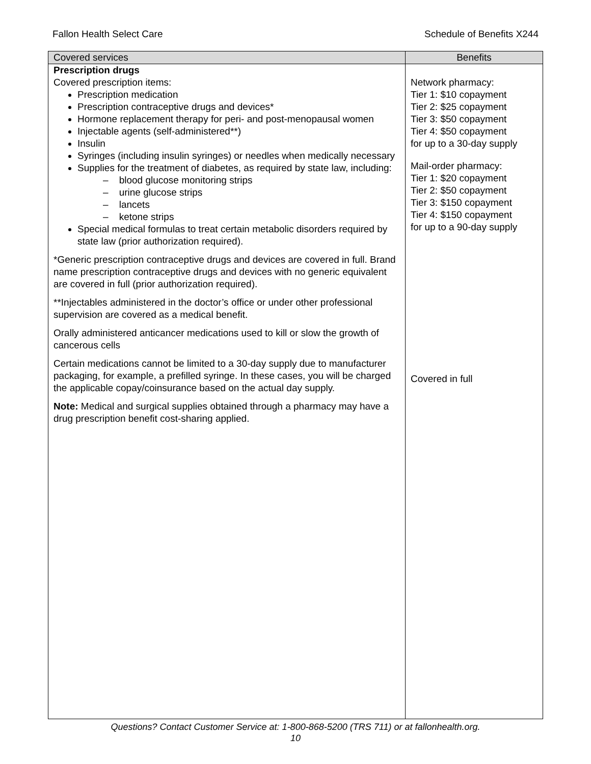Fallon Health Select Care Schedule of Benefits X244
| Covered services | Benefits |
| --- | --- |
| Prescription drugs Covered prescription items: Prescription medication Prescription contraceptive drugs and devices* Hormone replacement therapy for peri- and post-menopausal women Injectable agents (self-administered**) Insulin Syringes (including insulin syringes) or needles when medically necessary Supplies for the treatment of diabetes, as required by state law, including: – blood glucose monitoring strips – urine glucose strips – lancets – ketone strips Special medical formulas to treat certain metabolic disorders required by state law (prior authorization required). *Generic prescription contraceptive drugs and devices are covered in full. Brand name prescription contraceptive drugs and devices with no generic equivalent are covered in full (prior authorization required). **Injectables administered in the doctor’s office or under other professional supervision are covered as a medical benefit. Orally administered anticancer medications used to kill or slow the growth of cancerous cells Certain medications cannot be limited to a 30-day supply due to manufacturer packaging, for example, a prefilled syringe. In these cases, you will be charged the applicable copay/coinsurance based on the actual day supply. Note: Medical and surgical supplies obtained through a pharmacy may have a drug prescription benefit cost-sharing applied. | Network pharmacy: Tier 1: $10 copayment Tier 2: $25 copayment Tier 3: $50 copayment Tier 4: $50 copayment for up to a 30-day supply Mail-order pharmacy: Tier 1: $20 copayment Tier 2: $50 copayment Tier 3: $150 copayment Tier 4: $150 copayment for up to a 90-day supply Covered in full |
Questions? Contact Customer Service at: 1-800-868-5200 (TRS 711) or at fallonhealth.org.
10